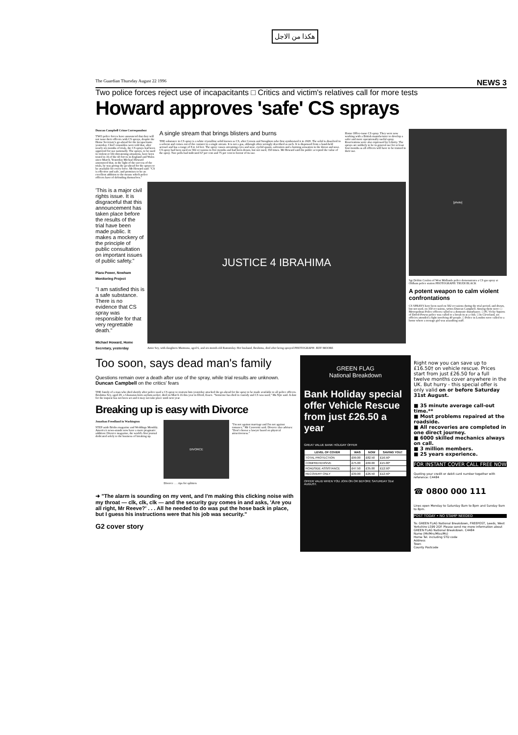هكذا من الاجل
The Guardian Thursday August 22 1996 NEWS 3
Two police forces reject use of incapacitants □ Critics and victim's relatives call for more tests
Howard approves 'safe' CS sprays
Duncan Campbell Crime Correspondent
TWO police forces have announced that they will not issue their officers with CS sprays, despite the Home Secretary's go-ahead for the incapacitants yesterday. Chief constables were told that, after nearly six months of trials, the CS sprays had been approved for use nationally. The sprays, to be used in violent or life-threatening situations, have been tested in 16 of the 43 forces in England and Wales since March. Yesterday Michael Howard announced that, in the light of the success of the trials, he was giving the go-ahead for the sprays to be available for every force. Mr Howard said: "CS is effective and safe, and promises to be an excellent addition to the means which police officers have of defending themselves."
A single stream that brings blisters and burns
THE substance in CS spray is a white crystalline solid known as CS, after Corson and Stoughton who first synthesised it in 1928. The solid is dissolved in a solvent and comes out of the canister in a single stream. It is not a gas, although often wrongly described as such. It is dispensed from a hand-held aerosol and has a range of 8 to 14 feet. The spray causes streaming eyes and nose, eyelid spasm, salivation and a burning sensation in the throat and nose. CS spray had been used on 582 occasions in five months and had been drawn, but not used, 350 times. Mr Howard said the public accepted the value of the spray. Two polls had indicated 67 per cent and 75 per cent in favour of its use.
Home Office-issue CS spray. They were now working with a British manufacturer to develop a safer and more operationally useful spray. Reservations were also expressed by Liberty. The sprays are unlikely to be in general use for at least four months as all officers will have to be trained in their use.
'This is a major civil rights issue. It is disgraceful that this announcement has taken place before the results of the trial have been made public. It makes a mockery of the principle of public consultation on important issues of public safety."
Piara Power, Newham Monitoring Project
"I am satisfied this is a safe substance. There is no evidence that CS spray was responsible for that very regrettable death."
Michael Howard, Home Secretary, yesterday
JUSTICE 4 IBRAHIMA
Amie Sey, with daughters Maimuna, aged 6, and six-month-old Ramutulay. Her husband, Ibrahima, died after being sprayed PHOTOGRAPH: JEFF MOORE
[photo]
Sgt Debbie Conlon of West Midlands police demonstrates a CS gas spray at Oldham police station PHOTOGRAPH: TRUDI BLACK
A potent weapon to calm violent confrontations
CS SPRAYS have been used on 582 occasions during the trial period, and drawn, but not used, on 350 occasions, writes Duncan Campbell. Among them were: □ Metropolitan Police officers called to a domestic disturbance. □ PC Vicky Squires of Dyfed-Powys police was called to a break-in at a club. □ In Cleveland, six officers attended a fight involving 40 people. □ Police in London were called to a home where a teenage girl was assaulting staff.
Too soon, says dead man's family
Questions remain over a death after use of the spray, while trial results are unknown. Duncan Campbell on the critics' fears
THE family of a man who died shortly after police used a CS spray to restrain him yesterday attacked the go-ahead for the spray to be made available to all police officers. Ibrahima Sey, aged 29, a Ghanaian-born asylum-seeker, died on March 16 this year in Ilford, Essex. "Someone has died in custody and CS was used," Ms Njie said. A date for the inquest has not been set and it may not take place until next year.
Breaking up is easy with Divorce
Jonathan Freedland in Washington
STEP aside Brides magazine and Weddings Monthly. America's news-stands now have a more pragmatic addition: Divorce magazine, the world's first journal dedicated solely to the business of breaking up.
DIVORCE
Divorce . . . tips for splitters
"I'm not against marriage and I'm not against romance," Mr Couvrette said. Divorce also advises: "Don't choose a lawyer based on physical attractiveness."
➜ "The alarm is sounding on my vent, and I'm making this clicking noise with my throat — clk, clk, clk — and the security guy comes in and asks, 'Are you all right, Mr Reeve?' . . . All he needed to do was put the hose back in place, but I guess his instructions were that his job was security."
G2 cover story
GREEN FLAG
National Breakdown
Bank Holiday special offer Vehicle Rescue from just £26.50 a year
GREAT VALUE BANK HOLIDAY OFFER
| LEVEL OF COVER | WAS | NOW | SAVING YOU† |
| --- | --- | --- | --- |
| TOTAL PROTECTION | £99.00 | £82.50 | £16.50* |
| COMPREHENSIVE | £75.00 | £60.00 | £15.00* |
| ROADSIDE ASSISTANCE | £47.50 | £35.00 | £12.50* |
| RECOVERY ONLY | £39.00 | £26.50 | £12.50* |
OFFER VALID WHEN YOU JOIN ON OR BEFORE SATURDAY 31st AUGUST.
Right now you can save up to £16.50† on vehicle rescue. Prices start from just £26.50 for a full twelve months cover anywhere in the UK. But hurry - this special offer is only valid on or before Saturday 31st August.
■ 35 minute average call-out time.**
■ Most problems repaired at the roadside.
■ All recoveries are completed in one direct journey.
■ 6000 skilled mechanics always on call.
■ 3 million members.
■ 25 years experience.
FOR INSTANT COVER CALL FREE NOW
Quoting your credit or debit card number together with reference: C4484
☎ 0800 000 111
Lines open Monday to Saturday 8am to 8pm and Sunday 9am to 8pm.
POST TODAY • NO STAMP NEEDED
To: GREEN FLAG National Breakdown, FREEPOST, Leeds, West Yorkshire LS99 2GF. Please send me more information about GREEN FLAG National Breakdown. C4484
Name (Mr/Mrs/Miss/Ms)
Home Tel. including STD code
Address
Town
County Postcode